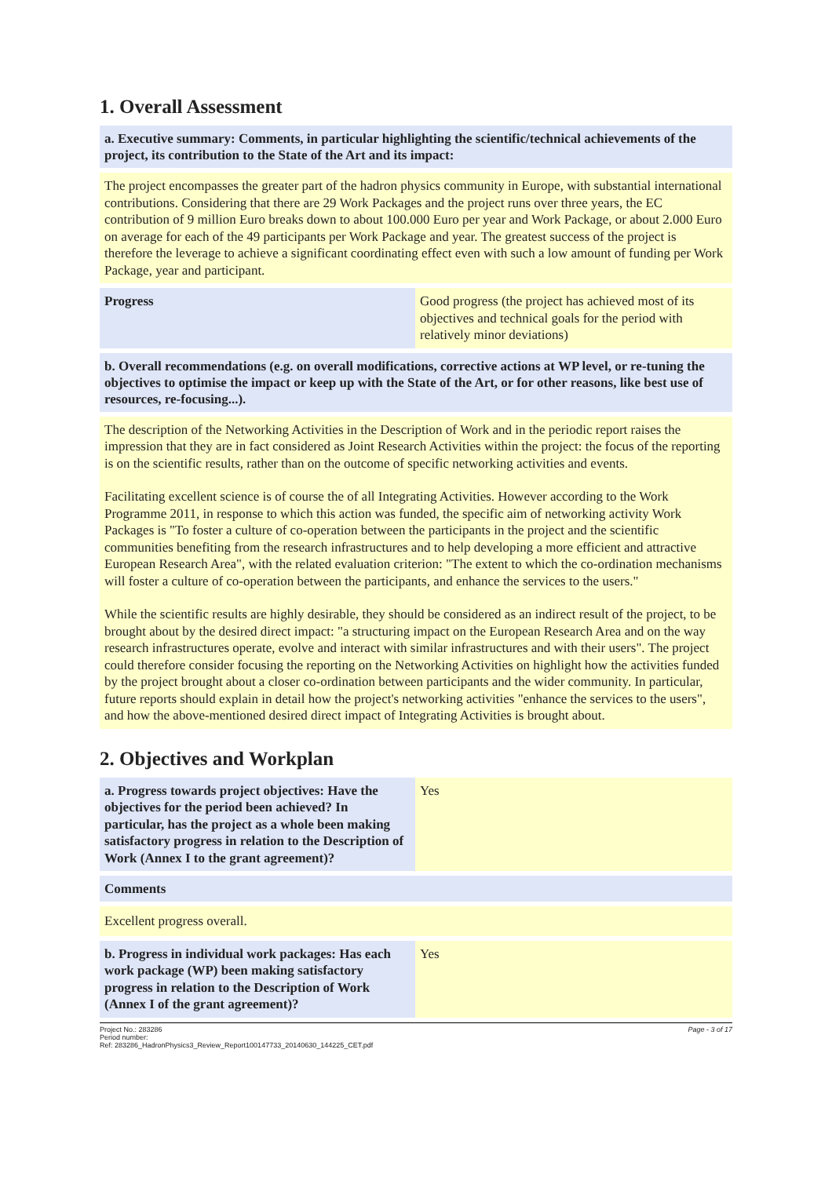1. Overall Assessment
a. Executive summary: Comments, in particular highlighting the scientific/technical achievements of the project, its contribution to the State of the Art and its impact:
The project encompasses the greater part of the hadron physics community in Europe, with substantial international contributions. Considering that there are 29 Work Packages and the project runs over three years, the EC contribution of 9 million Euro breaks down to about 100.000 Euro per year and Work Package, or about 2.000 Euro on average for each of the 49 participants per Work Package and year. The greatest success of the project is therefore the leverage to achieve a significant coordinating effect even with such a low amount of funding per Work Package, year and participant.
| Progress | Good progress (the project has achieved most of its objectives and technical goals for the period with relatively minor deviations) |
b. Overall recommendations (e.g. on overall modifications, corrective actions at WP level, or re-tuning the objectives to optimise the impact or keep up with the State of the Art, or for other reasons, like best use of resources, re-focusing...).
The description of the Networking Activities in the Description of Work and in the periodic report raises the impression that they are in fact considered as Joint Research Activities within the project: the focus of the reporting is on the scientific results, rather than on the outcome of specific networking activities and events.
Facilitating excellent science is of course the of all Integrating Activities. However according to the Work Programme 2011, in response to which this action was funded, the specific aim of networking activity Work Packages is "To foster a culture of co-operation between the participants in the project and the scientific communities benefiting from the research infrastructures and to help developing a more efficient and attractive European Research Area", with the related evaluation criterion: "The extent to which the co-ordination mechanisms will foster a culture of co-operation between the participants, and enhance the services to the users."
While the scientific results are highly desirable, they should be considered as an indirect result of the project, to be brought about by the desired direct impact: "a structuring impact on the European Research Area and on the way research infrastructures operate, evolve and interact with similar infrastructures and with their users". The project could therefore consider focusing the reporting on the Networking Activities on highlight how the activities funded by the project brought about a closer co-ordination between participants and the wider community. In particular, future reports should explain in detail how the project's networking activities "enhance the services to the users", and how the above-mentioned desired direct impact of Integrating Activities is brought about.
2. Objectives and Workplan
| a. Progress towards project objectives: Have the objectives for the period been achieved? In particular, has the project as a whole been making satisfactory progress in relation to the Description of Work (Annex I to the grant agreement)? | Yes |
Comments
Excellent progress overall.
| b. Progress in individual work packages: Has each work package (WP) been making satisfactory progress in relation to the Description of Work (Annex I of the grant agreement)? | Yes |
Project No.: 283286
Period number:
Ref: 283286_HadronPhysics3_Review_Report100147733_20140630_144225_CET.pdf
Page - 3 of 17